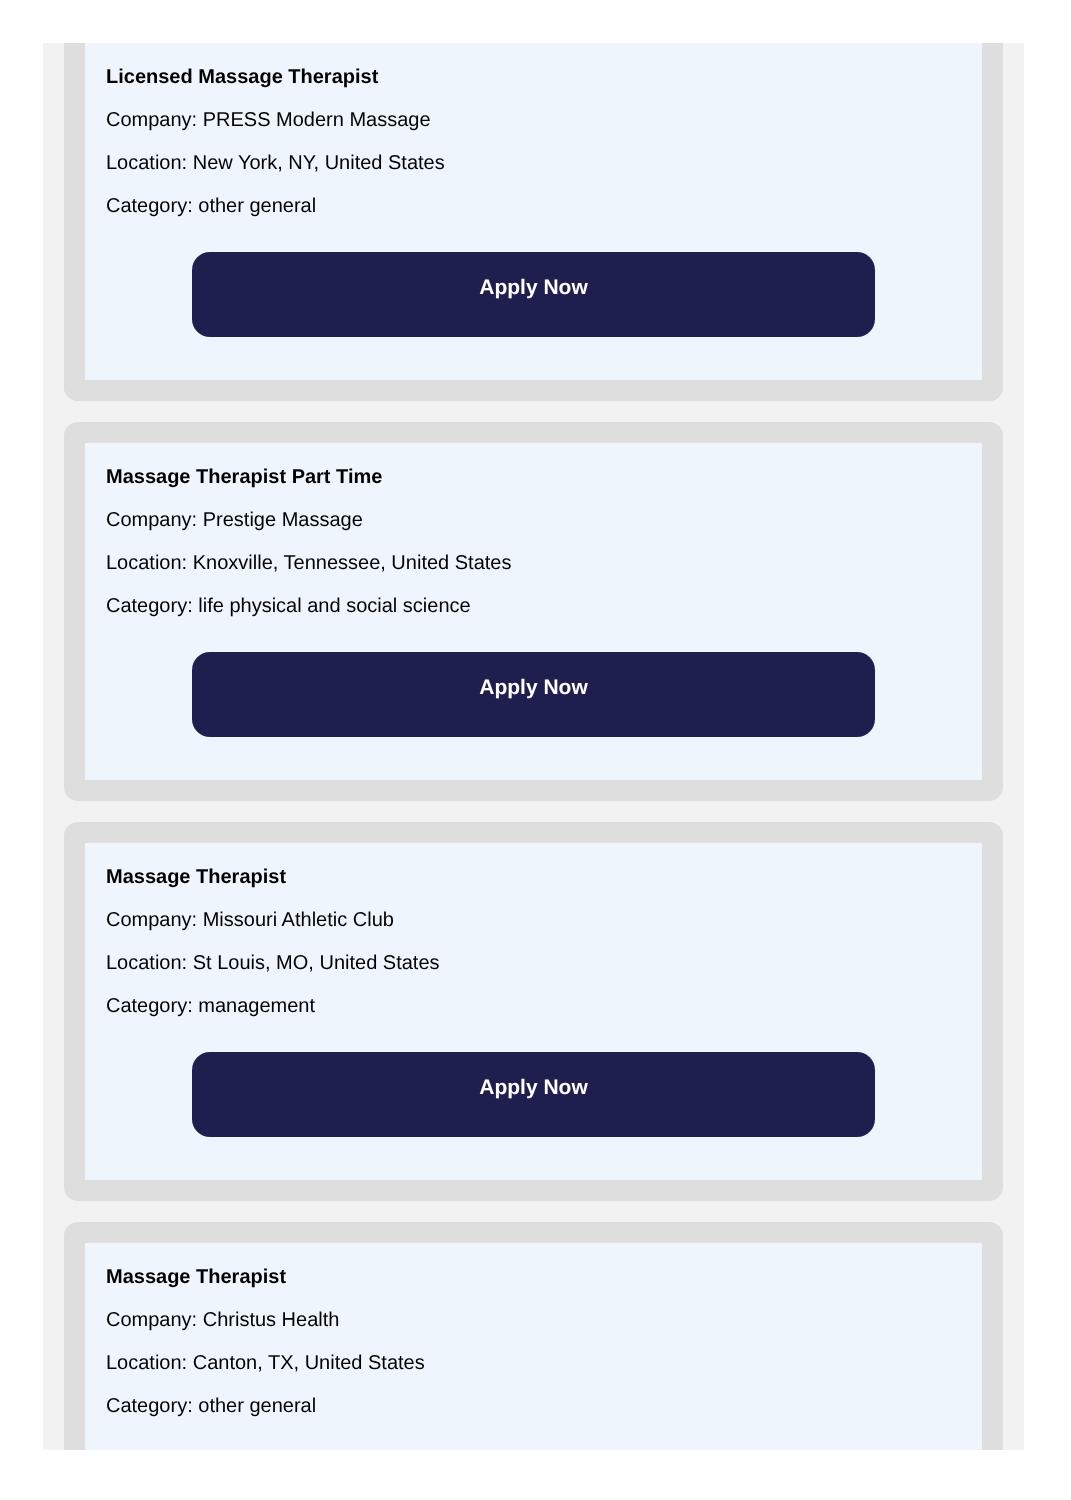Licensed Massage Therapist
Company: PRESS Modern Massage
Location: New York, NY, United States
Category: other general
Apply Now
Massage Therapist Part Time
Company: Prestige Massage
Location: Knoxville, Tennessee, United States
Category: life physical and social science
Apply Now
Massage Therapist
Company: Missouri Athletic Club
Location: St Louis, MO, United States
Category: management
Apply Now
Massage Therapist
Company: Christus Health
Location: Canton, TX, United States
Category: other general